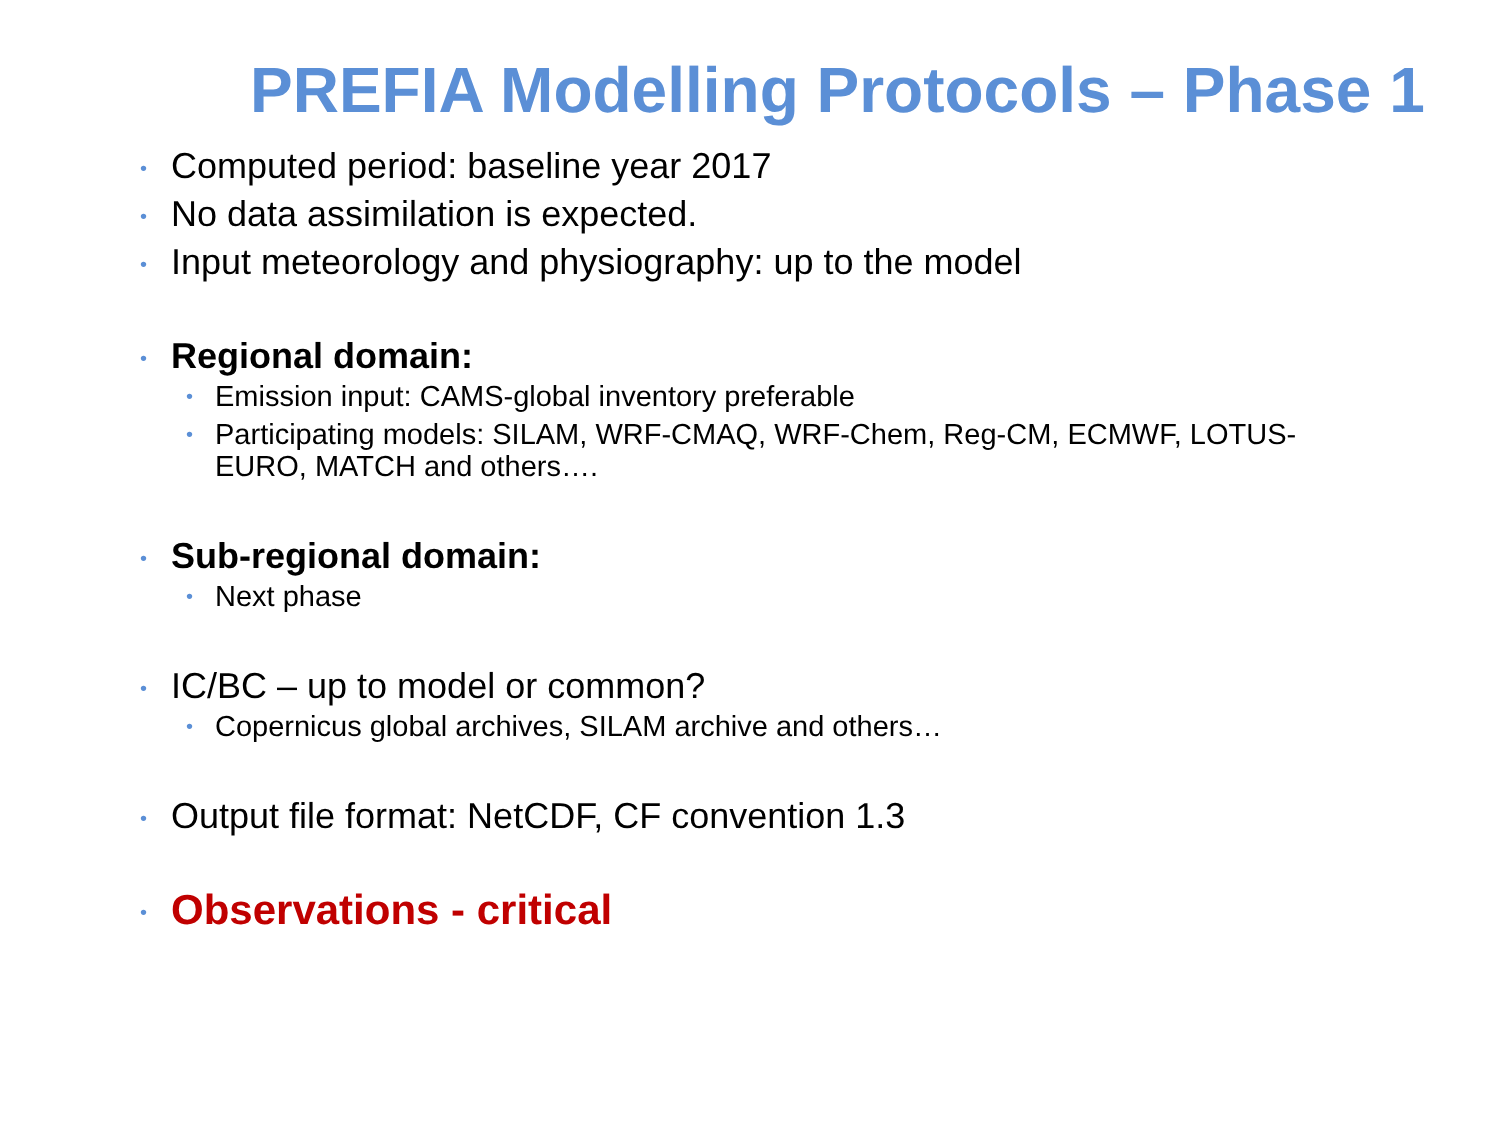PREFIA Modelling Protocols – Phase 1
• Computed period: baseline year 2017
• No data assimilation is expected.
• Input meteorology and physiography: up to the model
• Regional domain:
• Emission input: CAMS-global inventory preferable
• Participating models: SILAM, WRF-CMAQ, WRF-Chem, Reg-CM, ECMWF, LOTUS-EURO, MATCH and others….
• Sub-regional domain:
• Next phase
• IC/BC – up to model or common?
• Copernicus global archives, SILAM archive and others…
• Output file format: NetCDF, CF convention 1.3
• Observations - critical